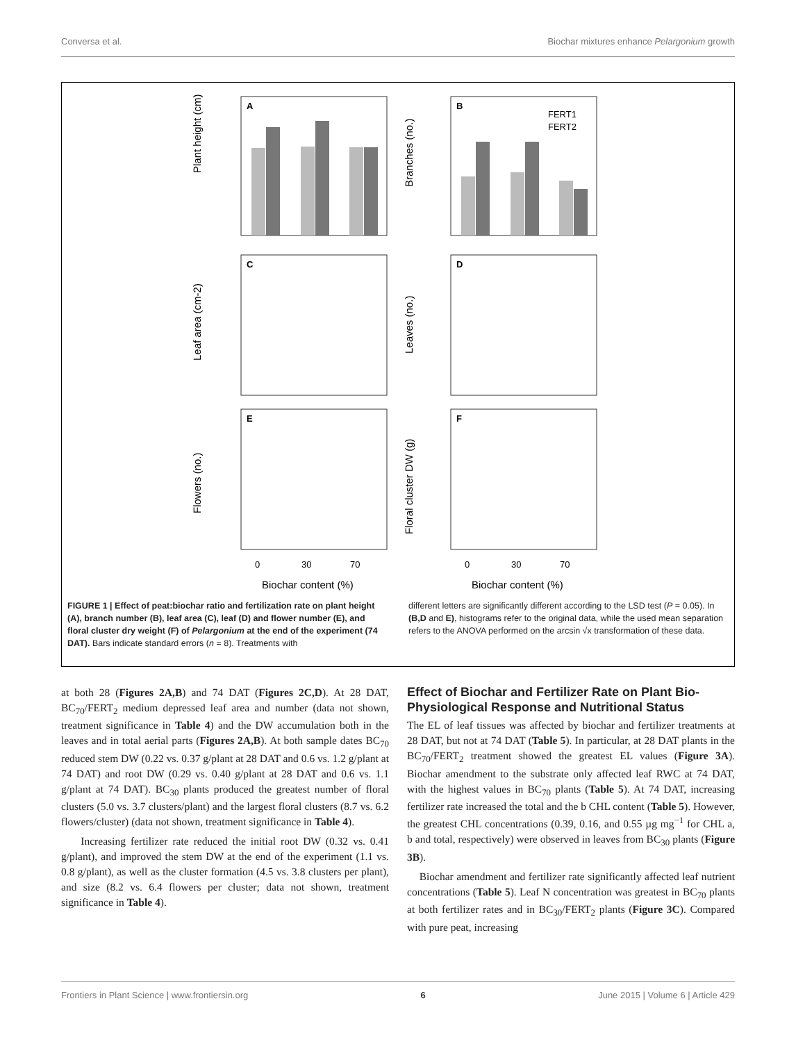Conversa et al. Biochar mixtures enhance Pelargonium growth
A
B
C
D
E
F
Plant height (cm)
Branches (no.)
Leaf area (cm-2)
Leaves (no.)
Flowers (no.)
Floral cluster DW (g)
FERT1
FERT2
0
30
70
0
30
70
Biochar content (%)
Biochar content (%)
FIGURE 1 | Effect of peat:biochar ratio and fertilization rate on plant height (A), branch number (B), leaf area (C), leaf (D) and flower number (E), and floral cluster dry weight (F) of Pelargonium at the end of the experiment (74 DAT). Bars indicate standard errors (n = 8). Treatments with
different letters are significantly different according to the LSD test (P = 0.05). In (B,D and E), histograms refer to the original data, while the used mean separation refers to the ANOVA performed on the arcsin √x transformation of these data.
at both 28 (Figures 2A,B) and 74 DAT (Figures 2C,D). At 28 DAT, BC<sub>70</sub>/FERT<sub>2</sub> medium depressed leaf area and number (data not shown, treatment significance in Table 4) and the DW accumulation both in the leaves and in total aerial parts (Figures 2A,B). At both sample dates BC<sub>70</sub> reduced stem DW (0.22 vs. 0.37 g/plant at 28 DAT and 0.6 vs. 1.2 g/plant at 74 DAT) and root DW (0.29 vs. 0.40 g/plant at 28 DAT and 0.6 vs. 1.1 g/plant at 74 DAT). BC<sub>30</sub> plants produced the greatest number of floral clusters (5.0 vs. 3.7 clusters/plant) and the largest floral clusters (8.7 vs. 6.2 flowers/cluster) (data not shown, treatment significance in Table 4).
Increasing fertilizer rate reduced the initial root DW (0.32 vs. 0.41 g/plant), and improved the stem DW at the end of the experiment (1.1 vs. 0.8 g/plant), as well as the cluster formation (4.5 vs. 3.8 clusters per plant), and size (8.2 vs. 6.4 flowers per cluster; data not shown, treatment significance in Table 4).
Effect of Biochar and Fertilizer Rate on Plant Bio-Physiological Response and Nutritional Status
The EL of leaf tissues was affected by biochar and fertilizer treatments at 28 DAT, but not at 74 DAT (Table 5). In particular, at 28 DAT plants in the BC<sub>70</sub>/FERT<sub>2</sub> treatment showed the greatest EL values (Figure 3A). Biochar amendment to the substrate only affected leaf RWC at 74 DAT, with the highest values in BC<sub>70</sub> plants (Table 5). At 74 DAT, increasing fertilizer rate increased the total and the b CHL content (Table 5). However, the greatest CHL concentrations (0.39, 0.16, and 0.55 µg mg<sup>−1</sup> for CHL a, b and total, respectively) were observed in leaves from BC<sub>30</sub> plants (Figure 3B).
Biochar amendment and fertilizer rate significantly affected leaf nutrient concentrations (Table 5). Leaf N concentration was greatest in BC<sub>70</sub> plants at both fertilizer rates and in BC<sub>30</sub>/FERT<sub>2</sub> plants (Figure 3C). Compared with pure peat, increasing
Frontiers in Plant Science | www.frontiersin.org 6 June 2015 | Volume 6 | Article 429